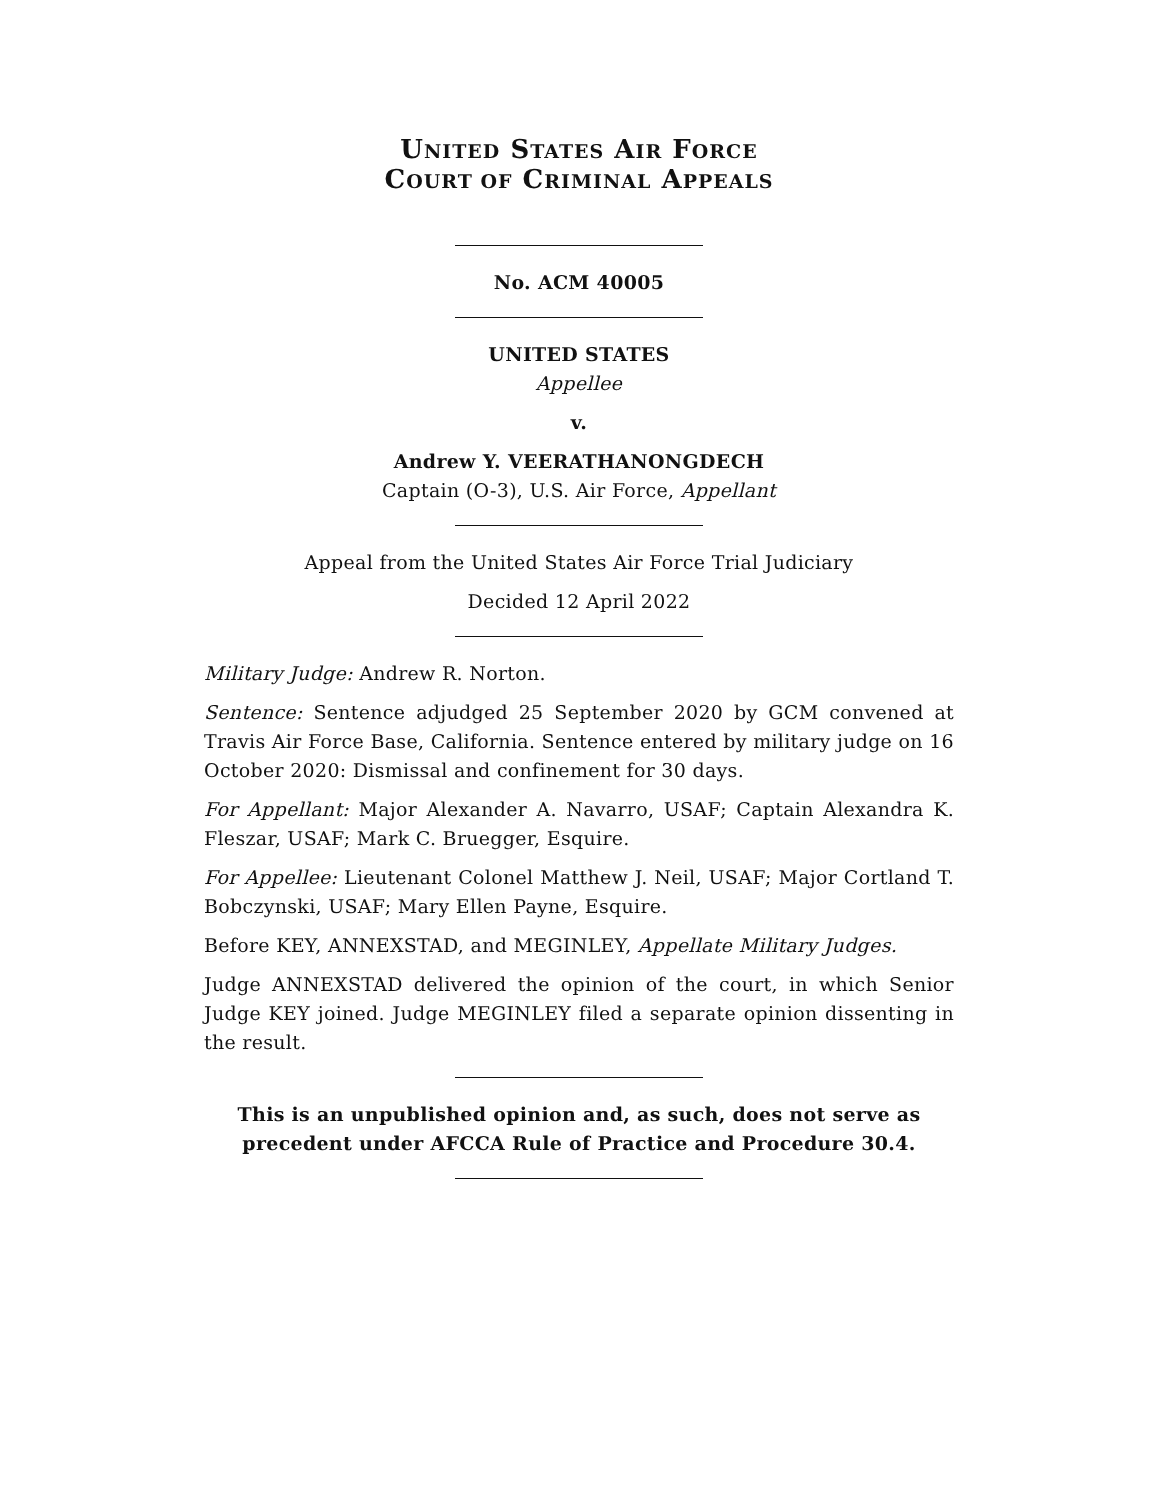UNITED STATES AIR FORCE
COURT OF CRIMINAL APPEALS
No. ACM 40005
UNITED STATES
Appellee
v.
Andrew Y. VEERATHANONGDECH
Captain (O-3), U.S. Air Force, Appellant
Appeal from the United States Air Force Trial Judiciary
Decided 12 April 2022
Military Judge: Andrew R. Norton.
Sentence: Sentence adjudged 25 September 2020 by GCM convened at Travis Air Force Base, California. Sentence entered by military judge on 16 October 2020: Dismissal and confinement for 30 days.
For Appellant: Major Alexander A. Navarro, USAF; Captain Alexandra K. Fleszar, USAF; Mark C. Bruegger, Esquire.
For Appellee: Lieutenant Colonel Matthew J. Neil, USAF; Major Cortland T. Bobczynski, USAF; Mary Ellen Payne, Esquire.
Before KEY, ANNEXSTAD, and MEGINLEY, Appellate Military Judges.
Judge ANNEXSTAD delivered the opinion of the court, in which Senior Judge KEY joined. Judge MEGINLEY filed a separate opinion dissenting in the result.
This is an unpublished opinion and, as such, does not serve as precedent under AFCCA Rule of Practice and Procedure 30.4.